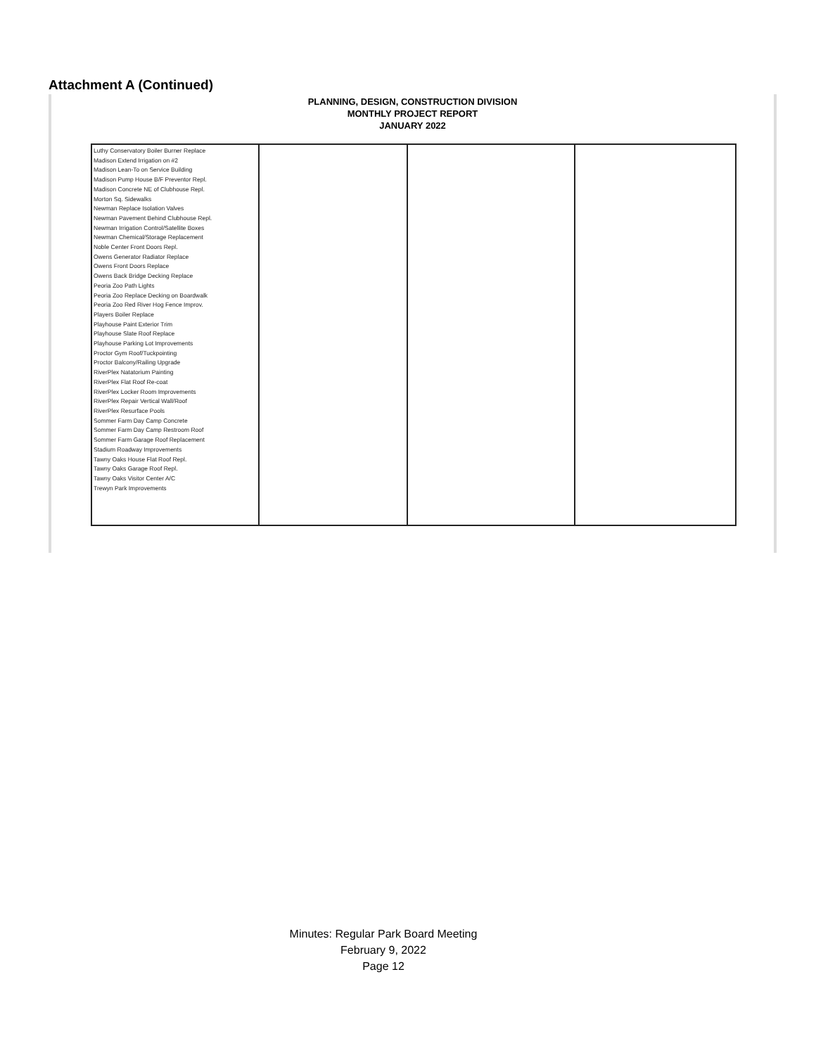Attachment A (Continued)
PLANNING, DESIGN, CONSTRUCTION DIVISION
MONTHLY PROJECT REPORT
JANUARY 2022
| Luthy Conservatory Boiler Burner Replace Madison Extend Irrigation on #2 Madison Lean-To on Service Building Madison Pump House B/F Preventor Repl. Madison Concrete NE of Clubhouse Repl. Morton Sq. Sidewalks Newman Replace Isolation Valves Newman Pavement Behind Clubhouse Repl. Newman Irrigation Control/Satellite Boxes Newman Chemical/Storage Replacement Noble Center Front Doors Repl. Owens Generator Radiator Replace Owens Front Doors Replace Owens Back Bridge Decking Replace Peoria Zoo Path Lights Peoria Zoo Replace Decking on Boardwalk Peoria Zoo Red River Hog Fence Improv. Players Boiler Replace Playhouse Paint Exterior Trim Playhouse Slate Roof Replace Playhouse Parking Lot Improvements Proctor Gym Roof/Tuckpointing Proctor Balcony/Railing Upgrade RiverPlex Natatorium Painting RiverPlex Flat Roof Re-coat RiverPlex Locker Room Improvements RiverPlex Repair Vertical Wall/Roof RiverPlex Resurface Pools Sommer Farm Day Camp Concrete Sommer Farm Day Camp Restroom Roof Sommer Farm Garage Roof Replacement Stadium Roadway Improvements Tawny Oaks House Flat Roof Repl. Tawny Oaks Garage Roof Repl. Tawny Oaks Visitor Center A/C Trewyn Park Improvements | | | |
Minutes: Regular Park Board Meeting
February 9, 2022
Page 12